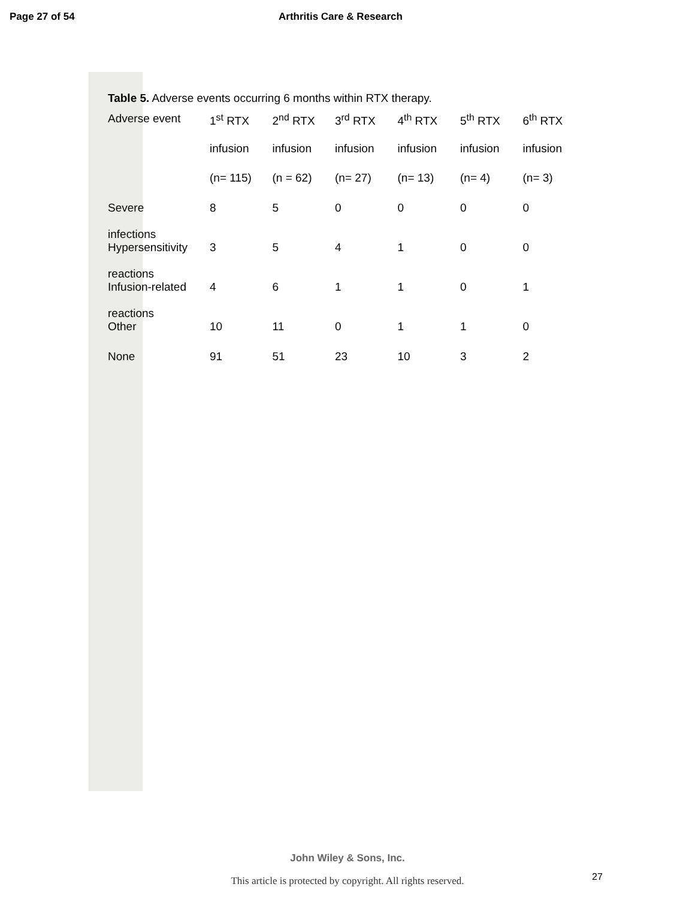Page 27 of 54 Arthritis Care & Research
Table 5. Adverse events occurring 6 months within RTX therapy.
| Adverse event | 1<sup>st</sup> RTX | 2<sup>nd</sup> RTX | 3<sup>rd</sup> RTX | 4<sup>th</sup> RTX | 5<sup>th</sup> RTX | 6<sup>th</sup> RTX |
| --- | --- | --- | --- | --- | --- | --- |
| | infusion | infusion | infusion | infusion | infusion | infusion |
| | (n= 115) | (n = 62) | (n= 27) | (n= 13) | (n= 4) | (n= 3) |
| Severe infections | 8 | 5 | 0 | 0 | 0 | 0 |
| Hypersensitivity reactions | 3 | 5 | 4 | 1 | 0 | 0 |
| Infusion-related reactions | 4 | 6 | 1 | 1 | 0 | 1 |
| Other | 10 | 11 | 0 | 1 | 1 | 0 |
| None | 91 | 51 | 23 | 10 | 3 | 2 |
John Wiley & Sons, Inc.
27
This article is protected by copyright. All rights reserved.